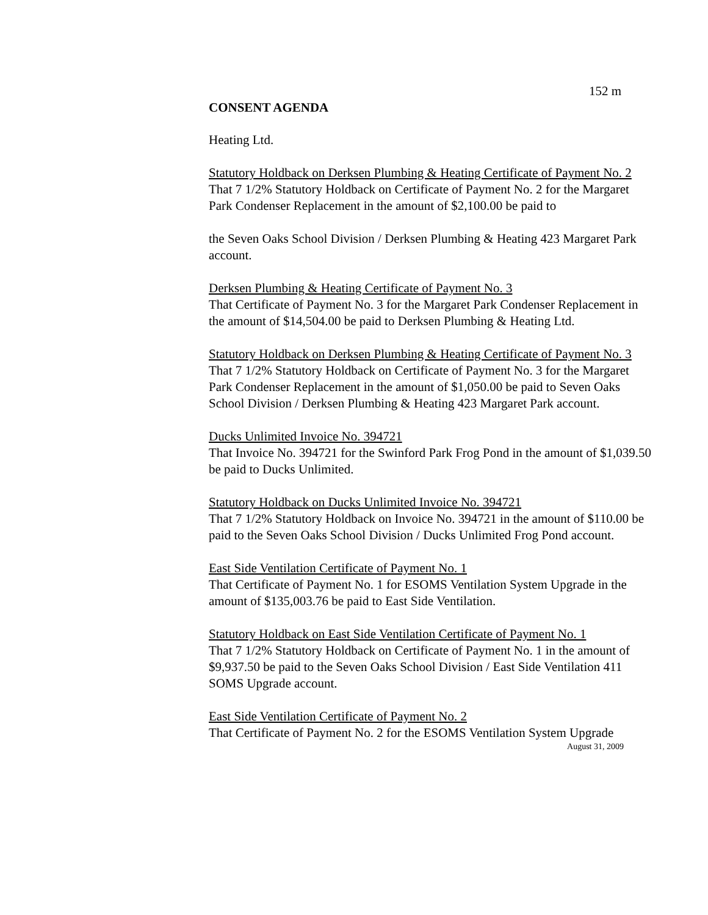152 m
CONSENT AGENDA
Heating Ltd.
Statutory Holdback on Derksen Plumbing & Heating Certificate of Payment No. 2
That 7 1/2% Statutory Holdback on Certificate of Payment No. 2 for the Margaret Park Condenser Replacement in the amount of $2,100.00 be paid to
the Seven Oaks School Division / Derksen Plumbing & Heating 423 Margaret Park account.
Derksen Plumbing & Heating Certificate of Payment No. 3
That Certificate of Payment No. 3 for the Margaret Park Condenser Replacement in the amount of $14,504.00 be paid to Derksen Plumbing & Heating Ltd.
Statutory Holdback on Derksen Plumbing & Heating Certificate of Payment No. 3
That 7 1/2% Statutory Holdback on Certificate of Payment No. 3 for the Margaret Park Condenser Replacement in the amount of $1,050.00 be paid to Seven Oaks School Division / Derksen Plumbing & Heating 423 Margaret Park account.
Ducks Unlimited Invoice No. 394721
That Invoice No. 394721 for the Swinford Park Frog Pond in the amount of $1,039.50 be paid to Ducks Unlimited.
Statutory Holdback on Ducks Unlimited Invoice No. 394721
That 7 1/2% Statutory Holdback on Invoice No. 394721 in the amount of $110.00 be paid to the Seven Oaks School Division / Ducks Unlimited Frog Pond account.
East Side Ventilation Certificate of Payment No. 1
That Certificate of Payment No. 1 for ESOMS Ventilation System Upgrade in the amount of $135,003.76 be paid to East Side Ventilation.
Statutory Holdback on East Side Ventilation Certificate of Payment No. 1
That 7 1/2% Statutory Holdback on Certificate of Payment No. 1 in the amount of $9,937.50 be paid to the Seven Oaks School Division / East Side Ventilation 411 SOMS Upgrade account.
East Side Ventilation Certificate of Payment No. 2
That Certificate of Payment No. 2 for the ESOMS Ventilation System Upgrade
August 31, 2009